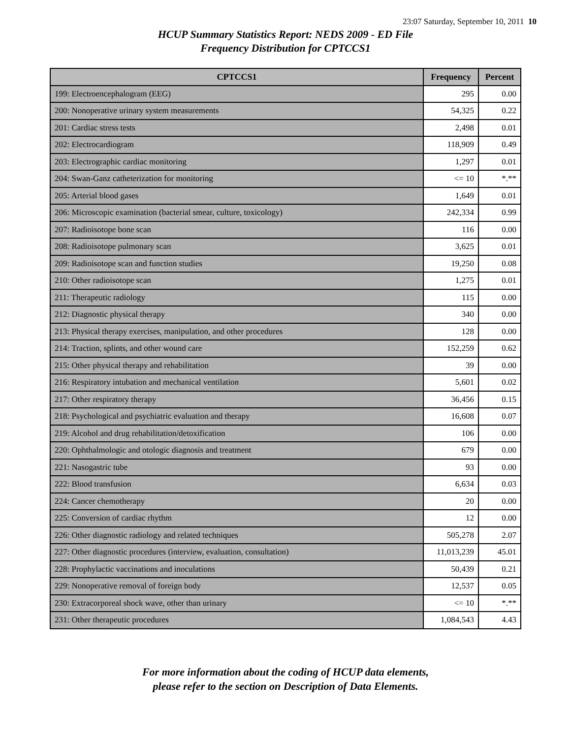23:07 Saturday, September 10, 2011 10
HCUP Summary Statistics Report: NEDS 2009 - ED File
Frequency Distribution for CPTCCS1
| CPTCCS1 | Frequency | Percent |
| --- | --- | --- |
| 199: Electroencephalogram (EEG) | 295 | 0.00 |
| 200: Nonoperative urinary system measurements | 54,325 | 0.22 |
| 201: Cardiac stress tests | 2,498 | 0.01 |
| 202: Electrocardiogram | 118,909 | 0.49 |
| 203: Electrographic cardiac monitoring | 1,297 | 0.01 |
| 204: Swan-Ganz catheterization for monitoring | <= 10 | *.** |
| 205: Arterial blood gases | 1,649 | 0.01 |
| 206: Microscopic examination (bacterial smear, culture, toxicology) | 242,334 | 0.99 |
| 207: Radioisotope bone scan | 116 | 0.00 |
| 208: Radioisotope pulmonary scan | 3,625 | 0.01 |
| 209: Radioisotope scan and function studies | 19,250 | 0.08 |
| 210: Other radioisotope scan | 1,275 | 0.01 |
| 211: Therapeutic radiology | 115 | 0.00 |
| 212: Diagnostic physical therapy | 340 | 0.00 |
| 213: Physical therapy exercises, manipulation, and other procedures | 128 | 0.00 |
| 214: Traction, splints, and other wound care | 152,259 | 0.62 |
| 215: Other physical therapy and rehabilitation | 39 | 0.00 |
| 216: Respiratory intubation and mechanical ventilation | 5,601 | 0.02 |
| 217: Other respiratory therapy | 36,456 | 0.15 |
| 218: Psychological and psychiatric evaluation and therapy | 16,608 | 0.07 |
| 219: Alcohol and drug rehabilitation/detoxification | 106 | 0.00 |
| 220: Ophthalmologic and otologic diagnosis and treatment | 679 | 0.00 |
| 221: Nasogastric tube | 93 | 0.00 |
| 222: Blood transfusion | 6,634 | 0.03 |
| 224: Cancer chemotherapy | 20 | 0.00 |
| 225: Conversion of cardiac rhythm | 12 | 0.00 |
| 226: Other diagnostic radiology and related techniques | 505,278 | 2.07 |
| 227: Other diagnostic procedures (interview, evaluation, consultation) | 11,013,239 | 45.01 |
| 228: Prophylactic vaccinations and inoculations | 50,439 | 0.21 |
| 229: Nonoperative removal of foreign body | 12,537 | 0.05 |
| 230: Extracorporeal shock wave, other than urinary | <= 10 | *.** |
| 231: Other therapeutic procedures | 1,084,543 | 4.43 |
For more information about the coding of HCUP data elements,
please refer to the section on Description of Data Elements.